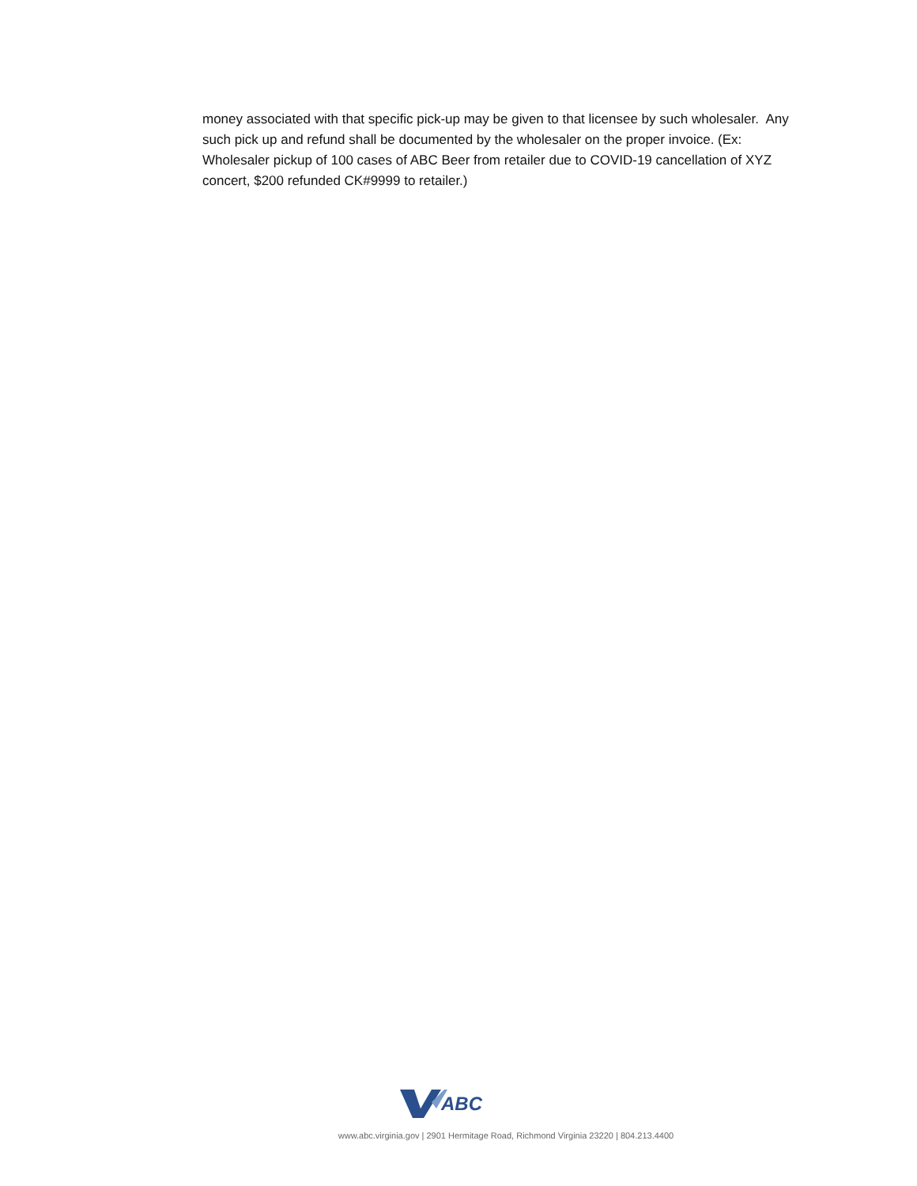money associated with that specific pick-up may be given to that licensee by such wholesaler. Any such pick up and refund shall be documented by the wholesaler on the proper invoice. (Ex: Wholesaler pickup of 100 cases of ABC Beer from retailer due to COVID-19 cancellation of XYZ concert, $200 refunded CK#9999 to retailer.)
ABC
www.abc.virginia.gov | 2901 Hermitage Road, Richmond Virginia 23220 | 804.213.4400